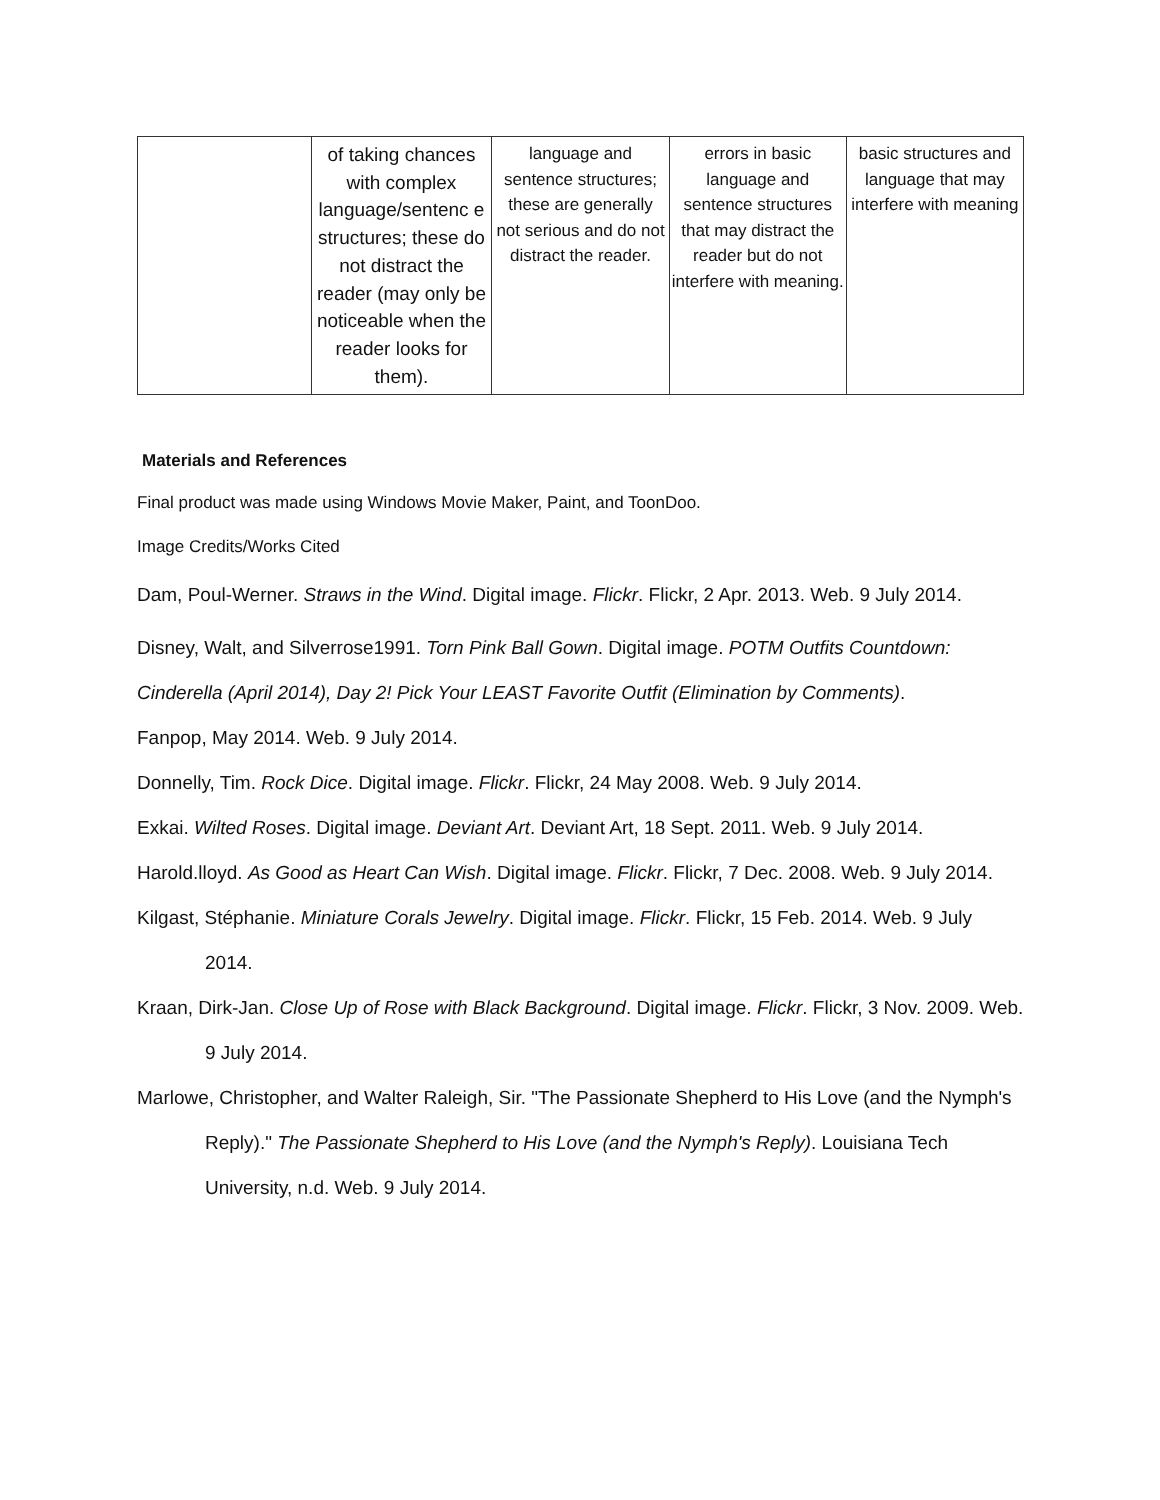| | of taking chances with complex language/sentenc e structures; these do not distract the reader (may only be noticeable when the reader looks for them). | language and sentence structures; these are generally not serious and do not distract the reader. | errors in basic language and sentence structures that may distract the reader but do not interfere with meaning. | basic structures and language that may interfere with meaning |
Materials and References
Final product was made using Windows Movie Maker, Paint, and ToonDoo.
Image Credits/Works Cited
Dam, Poul-Werner. Straws in the Wind. Digital image. Flickr. Flickr, 2 Apr. 2013. Web. 9 July 2014.
Disney, Walt, and Silverrose1991. Torn Pink Ball Gown. Digital image. POTM Outfits Countdown:
Cinderella (April 2014), Day 2! Pick Your LEAST Favorite Outfit (Elimination by Comments).
Fanpop, May 2014. Web. 9 July 2014.
Donnelly, Tim. Rock Dice. Digital image. Flickr. Flickr, 24 May 2008. Web. 9 July 2014.
Exkai. Wilted Roses. Digital image. Deviant Art. Deviant Art, 18 Sept. 2011. Web. 9 July 2014.
Harold.lloyd. As Good as Heart Can Wish. Digital image. Flickr. Flickr, 7 Dec. 2008. Web. 9 July 2014.
Kilgast, Stéphanie. Miniature Corals Jewelry. Digital image. Flickr. Flickr, 15 Feb. 2014. Web. 9 July 2014.
Kraan, Dirk-Jan. Close Up of Rose with Black Background. Digital image. Flickr. Flickr, 3 Nov. 2009. Web. 9 July 2014.
Marlowe, Christopher, and Walter Raleigh, Sir. "The Passionate Shepherd to His Love (and the Nymph's Reply)." The Passionate Shepherd to His Love (and the Nymph's Reply). Louisiana Tech University, n.d. Web. 9 July 2014.